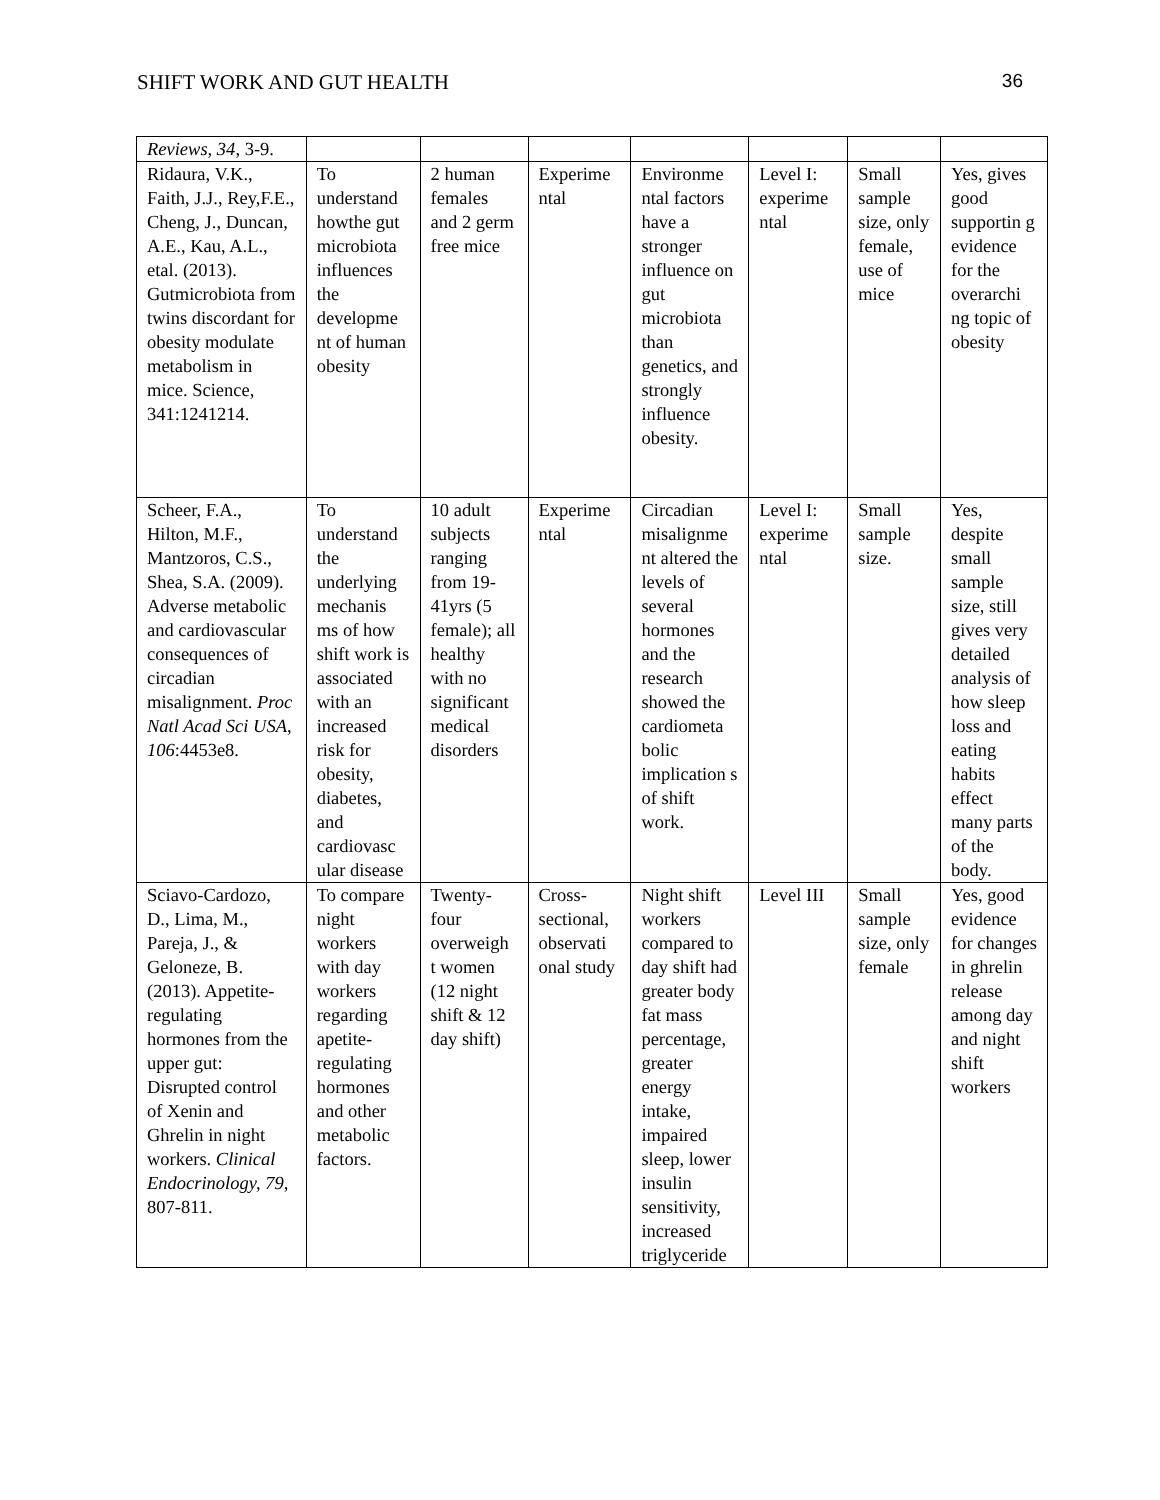SHIFT WORK AND GUT HEALTH 36
| Reviews, 34 , 3-9. | | | | | | | |
| Ridaura, V.K., Faith, J.J., Rey,F.E., Cheng, J., Duncan, A.E., Kau, A.L., etal. (2013). Gutmicrobiota from twins discordant for obesity modulate metabolism in mice. Science, 341:1241214. | To understand howthe gut microbiota influences the developme nt of human obesity | 2 human females and 2 germ free mice | Experime ntal | Environme ntal factors have a stronger influence on gut microbiota than genetics, and strongly influence obesity. | Level I: experime ntal | Small sample size, only female, use of mice | Yes, gives good supportin g evidence for the overarchi ng topic of obesity |
| Scheer, F.A., Hilton, M.F., Mantzoros, C.S., Shea, S.A. (2009). Adverse metabolic and cardiovascular consequences of circadian misalignment. Proc Natl Acad Sci USA , 106 :4453e8. | To understand the underlying mechanis ms of how shift work is associated with an increased risk for obesity, diabetes, and cardiovasc ular disease | 10 adult subjects ranging from 19-41yrs (5 female); all healthy with no significant medical disorders | Experime ntal | Circadian misalignme nt altered the levels of several hormones and the research showed the cardiometa bolic implication s of shift work. | Level I: experime ntal | Small sample size. | Yes, despite small sample size, still gives very detailed analysis of how sleep loss and eating habits effect many parts of the body. |
| Sciavo-Cardozo, D., Lima, M., Pareja, J., & Geloneze, B. (2013). Appetite-regulating hormones from the upper gut: Disrupted control of Xenin and Ghrelin in night workers. Clinical Endocrinology, 79 , 807-811. | To compare night workers with day workers regarding apetite-regulating hormones and other metabolic factors. | Twenty-four overweigh t women (12 night shift & 12 day shift) | Cross-sectional, observati onal study | Night shift workers compared to day shift had greater body fat mass percentage, greater energy intake, impaired sleep, lower insulin sensitivity, increased triglyceride | Level III | Small sample size, only female | Yes, good evidence for changes in ghrelin release among day and night shift workers |